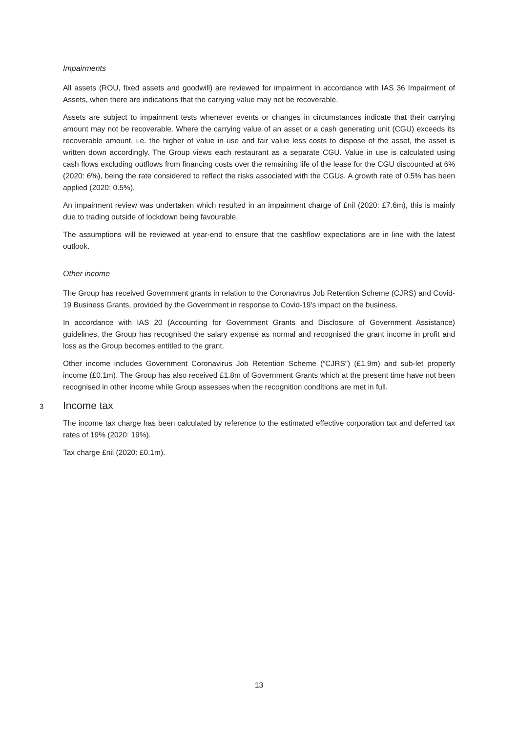Impairments
All assets (ROU, fixed assets and goodwill) are reviewed for impairment in accordance with IAS 36 Impairment of Assets, when there are indications that the carrying value may not be recoverable.
Assets are subject to impairment tests whenever events or changes in circumstances indicate that their carrying amount may not be recoverable. Where the carrying value of an asset or a cash generating unit (CGU) exceeds its recoverable amount, i.e. the higher of value in use and fair value less costs to dispose of the asset, the asset is written down accordingly. The Group views each restaurant as a separate CGU. Value in use is calculated using cash flows excluding outflows from financing costs over the remaining life of the lease for the CGU discounted at 6% (2020: 6%), being the rate considered to reflect the risks associated with the CGUs. A growth rate of 0.5% has been applied (2020: 0.5%).
An impairment review was undertaken which resulted in an impairment charge of £nil (2020: £7.6m), this is mainly due to trading outside of lockdown being favourable.
The assumptions will be reviewed at year-end to ensure that the cashflow expectations are in line with the latest outlook.
Other income
The Group has received Government grants in relation to the Coronavirus Job Retention Scheme (CJRS) and Covid-19 Business Grants, provided by the Government in response to Covid-19's impact on the business.
In accordance with IAS 20 (Accounting for Government Grants and Disclosure of Government Assistance) guidelines, the Group has recognised the salary expense as normal and recognised the grant income in profit and loss as the Group becomes entitled to the grant.
Other income includes Government Coronavirus Job Retention Scheme (“CJRS”) (£1.9m) and sub-let property income (£0.1m). The Group has also received £1.8m of Government Grants which at the present time have not been recognised in other income while Group assesses when the recognition conditions are met in full.
3 Income tax
The income tax charge has been calculated by reference to the estimated effective corporation tax and deferred tax rates of 19% (2020: 19%).
Tax charge £nil (2020: £0.1m).
13